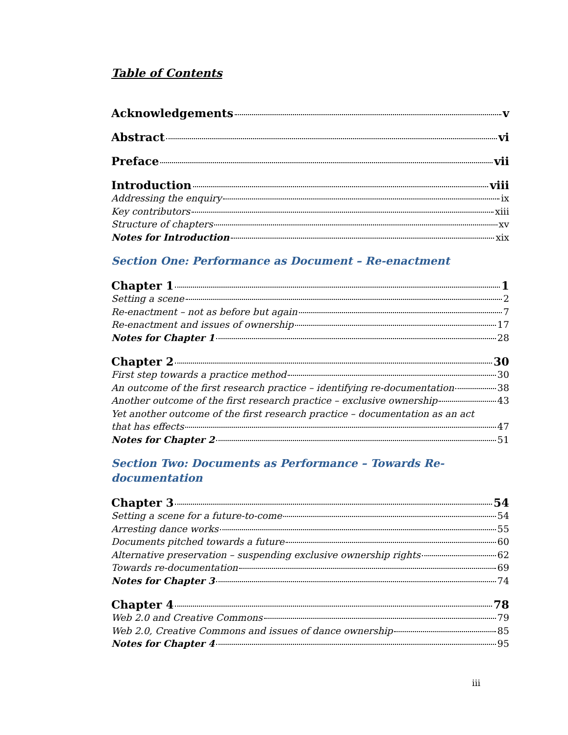Table of Contents
Acknowledgements v
Abstract vi
Preface vii
Introduction viii
Addressing the enquiry ix
Key contributors xiii
Structure of chapters xv
Notes for Introduction xix
Section One: Performance as Document – Re-enactment
Chapter 1 1
Setting a scene 2
Re-enactment – not as before but again 7
Re-enactment and issues of ownership 17
Notes for Chapter 1 28
Chapter 2 30
First step towards a practice method 30
An outcome of the first research practice – identifying re-documentation 38
Another outcome of the first research practice – exclusive ownership 43
Yet another outcome of the first research practice – documentation as an act
that has effects 47
Notes for Chapter 2 51
Section Two: Documents as Performance – Towards Re-
documentation
Chapter 3 54
Setting a scene for a future-to-come 54
Arresting dance works 55
Documents pitched towards a future 60
Alternative preservation – suspending exclusive ownership rights 62
Towards re-documentation 69
Notes for Chapter 3 74
Chapter 4 78
Web 2.0 and Creative Commons 79
Web 2.0, Creative Commons and issues of dance ownership 85
Notes for Chapter 4 95
iii